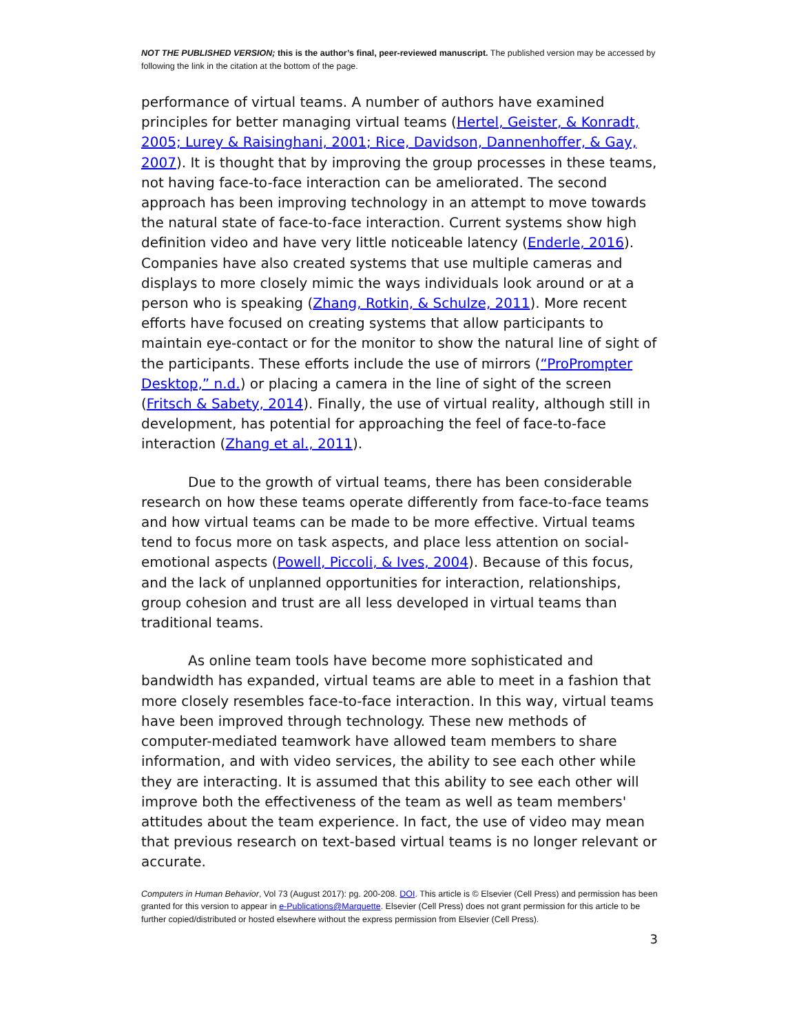NOT THE PUBLISHED VERSION; this is the author’s final, peer-reviewed manuscript. The published version may be accessed by following the link in the citation at the bottom of the page.
performance of virtual teams. A number of authors have examined principles for better managing virtual teams (Hertel, Geister, & Konradt, 2005; Lurey & Raisinghani, 2001; Rice, Davidson, Dannenhoffer, & Gay, 2007). It is thought that by improving the group processes in these teams, not having face-to-face interaction can be ameliorated. The second approach has been improving technology in an attempt to move towards the natural state of face-to-face interaction. Current systems show high definition video and have very little noticeable latency (Enderle, 2016). Companies have also created systems that use multiple cameras and displays to more closely mimic the ways individuals look around or at a person who is speaking (Zhang, Rotkin, & Schulze, 2011). More recent efforts have focused on creating systems that allow participants to maintain eye-contact or for the monitor to show the natural line of sight of the participants. These efforts include the use of mirrors (“ProPrompter Desktop,” n.d.) or placing a camera in the line of sight of the screen (Fritsch & Sabety, 2014). Finally, the use of virtual reality, although still in development, has potential for approaching the feel of face-to-face interaction (Zhang et al., 2011).
Due to the growth of virtual teams, there has been considerable research on how these teams operate differently from face-to-face teams and how virtual teams can be made to be more effective. Virtual teams tend to focus more on task aspects, and place less attention on social-emotional aspects (Powell, Piccoli, & Ives, 2004). Because of this focus, and the lack of unplanned opportunities for interaction, relationships, group cohesion and trust are all less developed in virtual teams than traditional teams.
As online team tools have become more sophisticated and bandwidth has expanded, virtual teams are able to meet in a fashion that more closely resembles face-to-face interaction. In this way, virtual teams have been improved through technology. These new methods of computer-mediated teamwork have allowed team members to share information, and with video services, the ability to see each other while they are interacting. It is assumed that this ability to see each other will improve both the effectiveness of the team as well as team members' attitudes about the team experience. In fact, the use of video may mean that previous research on text-based virtual teams is no longer relevant or accurate.
Computers in Human Behavior, Vol 73 (August 2017): pg. 200-208. DOI. This article is © Elsevier (Cell Press) and permission has been granted for this version to appear in e-Publications@Marquette. Elsevier (Cell Press) does not grant permission for this article to be further copied/distributed or hosted elsewhere without the express permission from Elsevier (Cell Press).
3